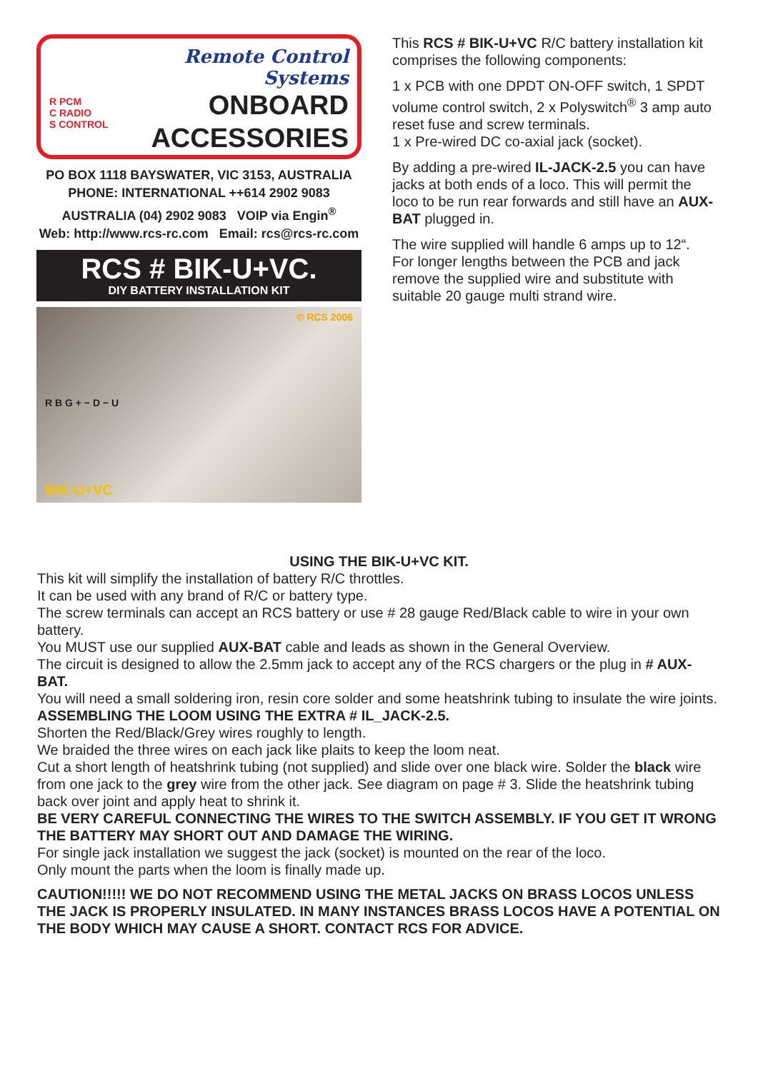R PCM
C RADIO
S CONTROL
Remote Control Systems
ONBOARD
ACCESSORIES
PO BOX 1118 BAYSWATER, VIC 3153, AUSTRALIA
PHONE: INTERNATIONAL ++614 2902 9083
AUSTRALIA (04) 2902 9083 VOIP via Engin<sup>®</sup>
Web: http://www.rcs-rc.com Email: rcs@rcs-rc.com
RCS # BIK-U+VC.
DIY BATTERY INSTALLATION KIT
© RCS 2006
R B G + − D − U
BIK-U+VC
This RCS # BIK-U+VC R/C battery installation kit comprises the following components:
1 x PCB with one DPDT ON-OFF switch, 1 SPDT volume control switch, 2 x Polyswitch<sup>®</sup> 3 amp auto reset fuse and screw terminals.
1 x Pre-wired DC co-axial jack (socket).
By adding a pre-wired IL-JACK-2.5 you can have jacks at both ends of a loco. This will permit the loco to be run rear forwards and still have an AUX-BAT plugged in.
The wire supplied will handle 6 amps up to 12“. For longer lengths between the PCB and jack remove the supplied wire and substitute with suitable 20 gauge multi strand wire.
USING THE BIK-U+VC KIT.
This kit will simplify the installation of battery R/C throttles.
It can be used with any brand of R/C or battery type.
The screw terminals can accept an RCS battery or use # 28 gauge Red/Black cable to wire in your own battery.
You MUST use our supplied AUX-BAT cable and leads as shown in the General Overview.
The circuit is designed to allow the 2.5mm jack to accept any of the RCS chargers or the plug in # AUX-BAT.
You will need a small soldering iron, resin core solder and some heatshrink tubing to insulate the wire joints.
ASSEMBLING THE LOOM USING THE EXTRA # IL_JACK-2.5.
Shorten the Red/Black/Grey wires roughly to length.
We braided the three wires on each jack like plaits to keep the loom neat.
Cut a short length of heatshrink tubing (not supplied) and slide over one black wire. Solder the black wire from one jack to the grey wire from the other jack. See diagram on page # 3. Slide the heatshrink tubing back over joint and apply heat to shrink it.
BE VERY CAREFUL CONNECTING THE WIRES TO THE SWITCH ASSEMBLY. IF YOU GET IT WRONG THE BATTERY MAY SHORT OUT AND DAMAGE THE WIRING.
For single jack installation we suggest the jack (socket) is mounted on the rear of the loco.
Only mount the parts when the loom is finally made up.
CAUTION!!!!! WE DO NOT RECOMMEND USING THE METAL JACKS ON BRASS LOCOS UNLESS THE JACK IS PROPERLY INSULATED. IN MANY INSTANCES BRASS LOCOS HAVE A POTENTIAL ON THE BODY WHICH MAY CAUSE A SHORT. CONTACT RCS FOR ADVICE.